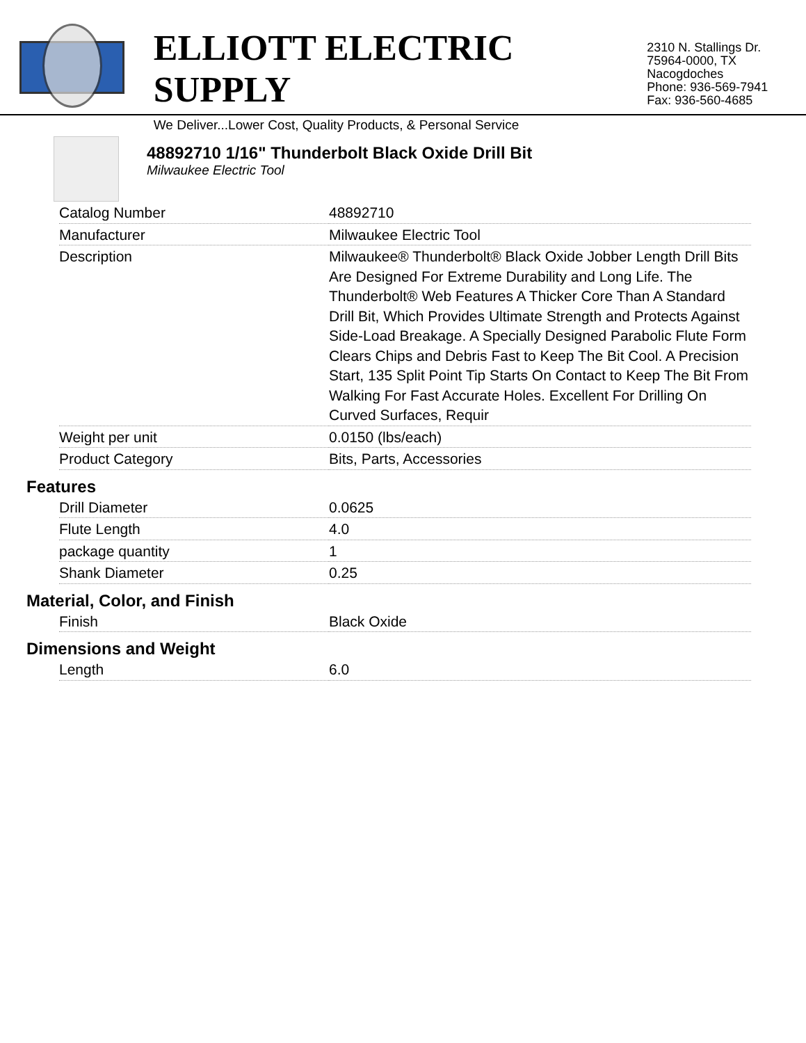ELLIOTT ELECTRIC SUPPLY
We Deliver...Lower Cost, Quality Products, & Personal Service
2310 N. Stallings Dr.
75964-0000, TX Nacogdoches
Phone: 936-569-7941
Fax: 936-560-4685
48892710 1/16" Thunderbolt Black Oxide Drill Bit
Milwaukee Electric Tool
| Catalog Number | 48892710 |
| Manufacturer | Milwaukee Electric Tool |
| Description | Milwaukee® Thunderbolt® Black Oxide Jobber Length Drill Bits Are Designed For Extreme Durability and Long Life. The Thunderbolt® Web Features A Thicker Core Than A Standard Drill Bit, Which Provides Ultimate Strength and Protects Against Side-Load Breakage. A Specially Designed Parabolic Flute Form Clears Chips and Debris Fast to Keep The Bit Cool. A Precision Start, 135 Split Point Tip Starts On Contact to Keep The Bit From Walking For Fast Accurate Holes. Excellent For Drilling On Curved Surfaces, Requir |
| Weight per unit | 0.0150 (lbs/each) |
| Product Category | Bits, Parts, Accessories |
Features
| Drill Diameter | 0.0625 |
| Flute Length | 4.0 |
| package quantity | 1 |
| Shank Diameter | 0.25 |
Material, Color, and Finish
| Finish | Black Oxide |
Dimensions and Weight
| Length | 6.0 |